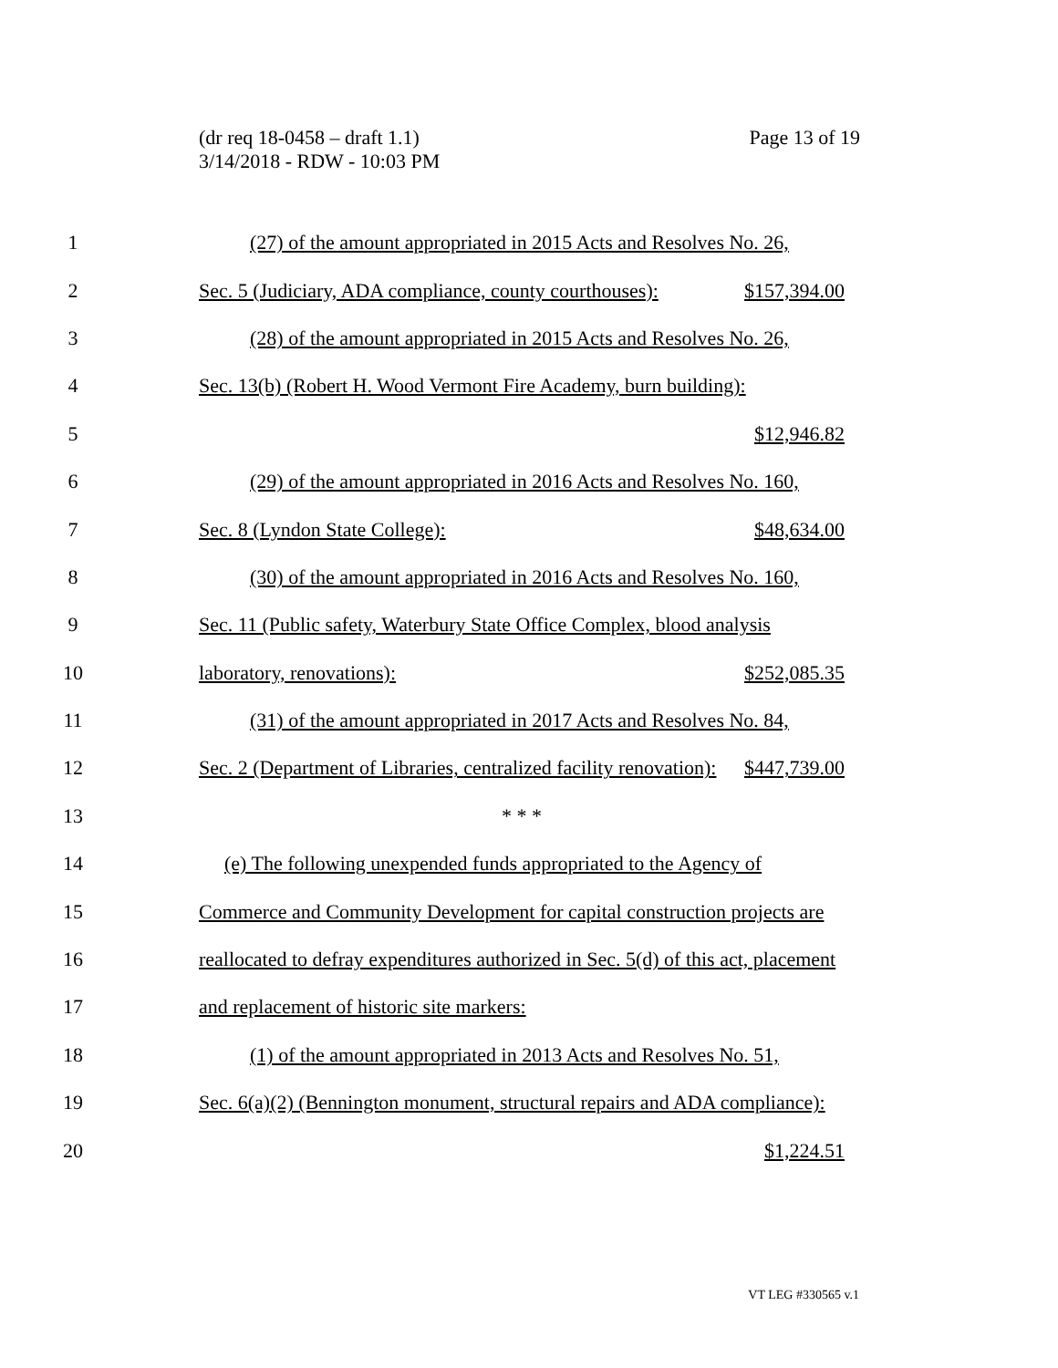Page 13 of 19 (dr req 18-0458 – draft 1.1)
3/14/2018 - RDW - 10:03 PM
1 (27) of the amount appropriated in 2015 Acts and Resolves No. 26,
2 Sec. 5 (Judiciary, ADA compliance, county courthouses): $157,394.00
3 (28) of the amount appropriated in 2015 Acts and Resolves No. 26,
4 Sec. 13(b) (Robert H. Wood Vermont Fire Academy, burn building):
5 $12,946.82
6 (29) of the amount appropriated in 2016 Acts and Resolves No. 160,
7 Sec. 8 (Lyndon State College): $48,634.00
8 (30) of the amount appropriated in 2016 Acts and Resolves No. 160,
9 Sec. 11 (Public safety, Waterbury State Office Complex, blood analysis
10 laboratory, renovations): $252,085.35
11 (31) of the amount appropriated in 2017 Acts and Resolves No. 84,
12 Sec. 2 (Department of Libraries, centralized facility renovation): $447,739.00
13 * * *
14 (e) The following unexpended funds appropriated to the Agency of
15 Commerce and Community Development for capital construction projects are
16 reallocated to defray expenditures authorized in Sec. 5(d) of this act, placement
17 and replacement of historic site markers:
18 (1) of the amount appropriated in 2013 Acts and Resolves No. 51,
19 Sec. 6(a)(2) (Bennington monument, structural repairs and ADA compliance):
20 $1,224.51
VT LEG #330565 v.1